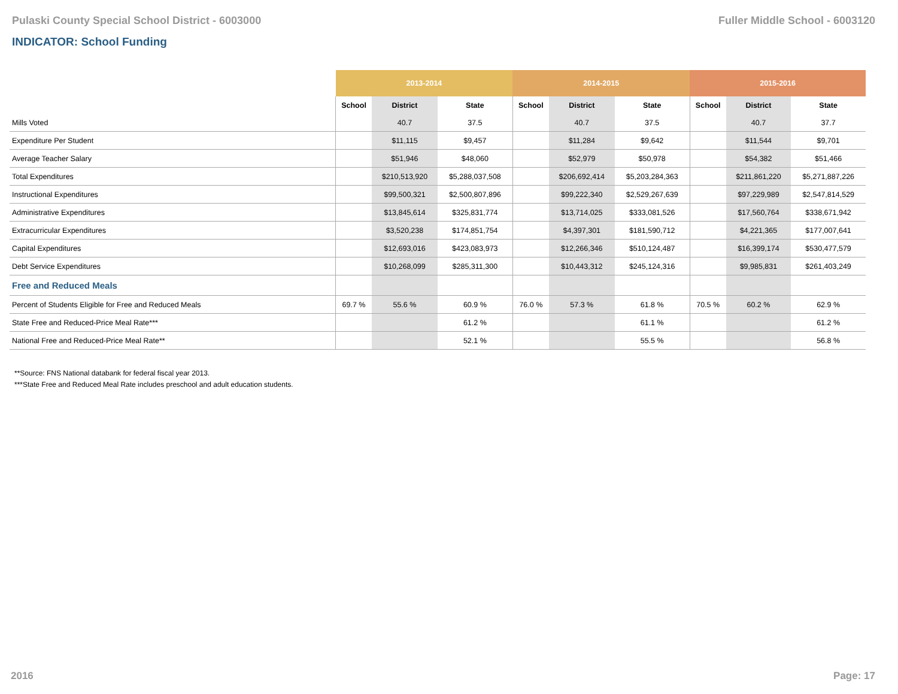Pulaski County Special School District - 6003000 Fuller Middle School - 6003120
INDICATOR: School Funding
| | 2013-2014 | | | 2014-2015 | | | 2015-2016 | | |
| --- | --- | --- | --- | --- | --- | --- | --- | --- | --- |
| | School | District | State | School | District | State | School | District | State |
| Mills Voted | | 40.7 | 37.5 | | 40.7 | 37.5 | | 40.7 | 37.7 |
| Expenditure Per Student | | $11,115 | $9,457 | | $11,284 | $9,642 | | $11,544 | $9,701 |
| Average Teacher Salary | | $51,946 | $48,060 | | $52,979 | $50,978 | | $54,382 | $51,466 |
| Total Expenditures | | $210,513,920 | $5,288,037,508 | | $206,692,414 | $5,203,284,363 | | $211,861,220 | $5,271,887,226 |
| Instructional Expenditures | | $99,500,321 | $2,500,807,896 | | $99,222,340 | $2,529,267,639 | | $97,229,989 | $2,547,814,529 |
| Administrative Expenditures | | $13,845,614 | $325,831,774 | | $13,714,025 | $333,081,526 | | $17,560,764 | $338,671,942 |
| Extracurricular Expenditures | | $3,520,238 | $174,851,754 | | $4,397,301 | $181,590,712 | | $4,221,365 | $177,007,641 |
| Capital Expenditures | | $12,693,016 | $423,083,973 | | $12,266,346 | $510,124,487 | | $16,399,174 | $530,477,579 |
| Debt Service Expenditures | | $10,268,099 | $285,311,300 | | $10,443,312 | $245,124,316 | | $9,985,831 | $261,403,249 |
| Free and Reduced Meals | | | | | | | | | |
| Percent of Students Eligible for Free and Reduced Meals | 69.7 % | 55.6 % | 60.9 % | 76.0 % | 57.3 % | 61.8 % | 70.5 % | 60.2 % | 62.9 % |
| State Free and Reduced-Price Meal Rate*** | | | 61.2 % | | | 61.1 % | | | 61.2 % |
| National Free and Reduced-Price Meal Rate** | | | 52.1 % | | | 55.5 % | | | 56.8 % |
**Source: FNS National databank for federal fiscal year 2013.
***State Free and Reduced Meal Rate includes preschool and adult education students.
2016 Page: 17